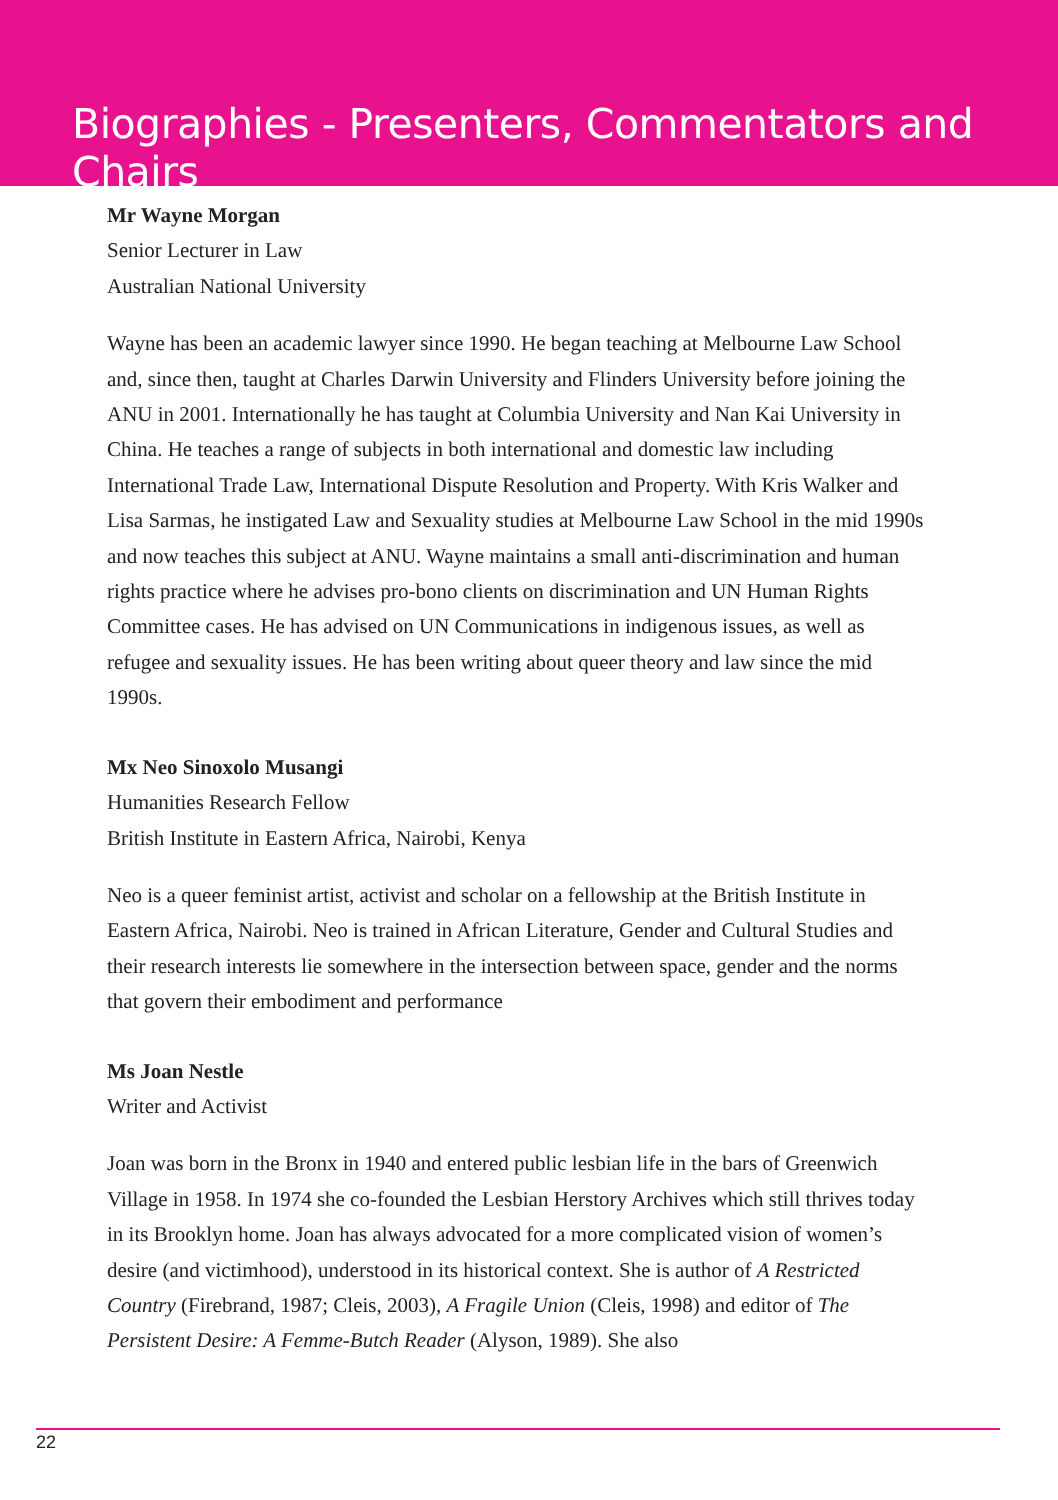Biographies - Presenters, Commentators and Chairs
Mr Wayne Morgan
Senior Lecturer in Law
Australian National University
Wayne has been an academic lawyer since 1990. He began teaching at Melbourne Law School and, since then, taught at Charles Darwin University and Flinders University before joining the ANU in 2001. Internationally he has taught at Columbia University and Nan Kai University in China. He teaches a range of subjects in both international and domestic law including International Trade Law, International Dispute Resolution and Property. With Kris Walker and Lisa Sarmas, he instigated Law and Sexuality studies at Melbourne Law School in the mid 1990s and now teaches this subject at ANU. Wayne maintains a small anti-discrimination and human rights practice where he advises pro-bono clients on discrimination and UN Human Rights Committee cases. He has advised on UN Communications in indigenous issues, as well as refugee and sexuality issues. He has been writing about queer theory and law since the mid 1990s.
Mx Neo Sinoxolo Musangi
Humanities Research Fellow
British Institute in Eastern Africa, Nairobi, Kenya
Neo is a queer feminist artist, activist and scholar on a fellowship at the British Institute in Eastern Africa, Nairobi. Neo is trained in African Literature, Gender and Cultural Studies and their research interests lie somewhere in the intersection between space, gender and the norms that govern their embodiment and performance
Ms Joan Nestle
Writer and Activist
Joan was born in the Bronx in 1940 and entered public lesbian life in the bars of Greenwich Village in 1958. In 1974 she co-founded the Lesbian Herstory Archives which still thrives today in its Brooklyn home. Joan has always advocated for a more complicated vision of women’s desire (and victimhood), understood in its historical context. She is author of A Restricted Country (Firebrand, 1987; Cleis, 2003), A Fragile Union (Cleis, 1998) and editor of The Persistent Desire: A Femme-Butch Reader (Alyson, 1989). She also
22